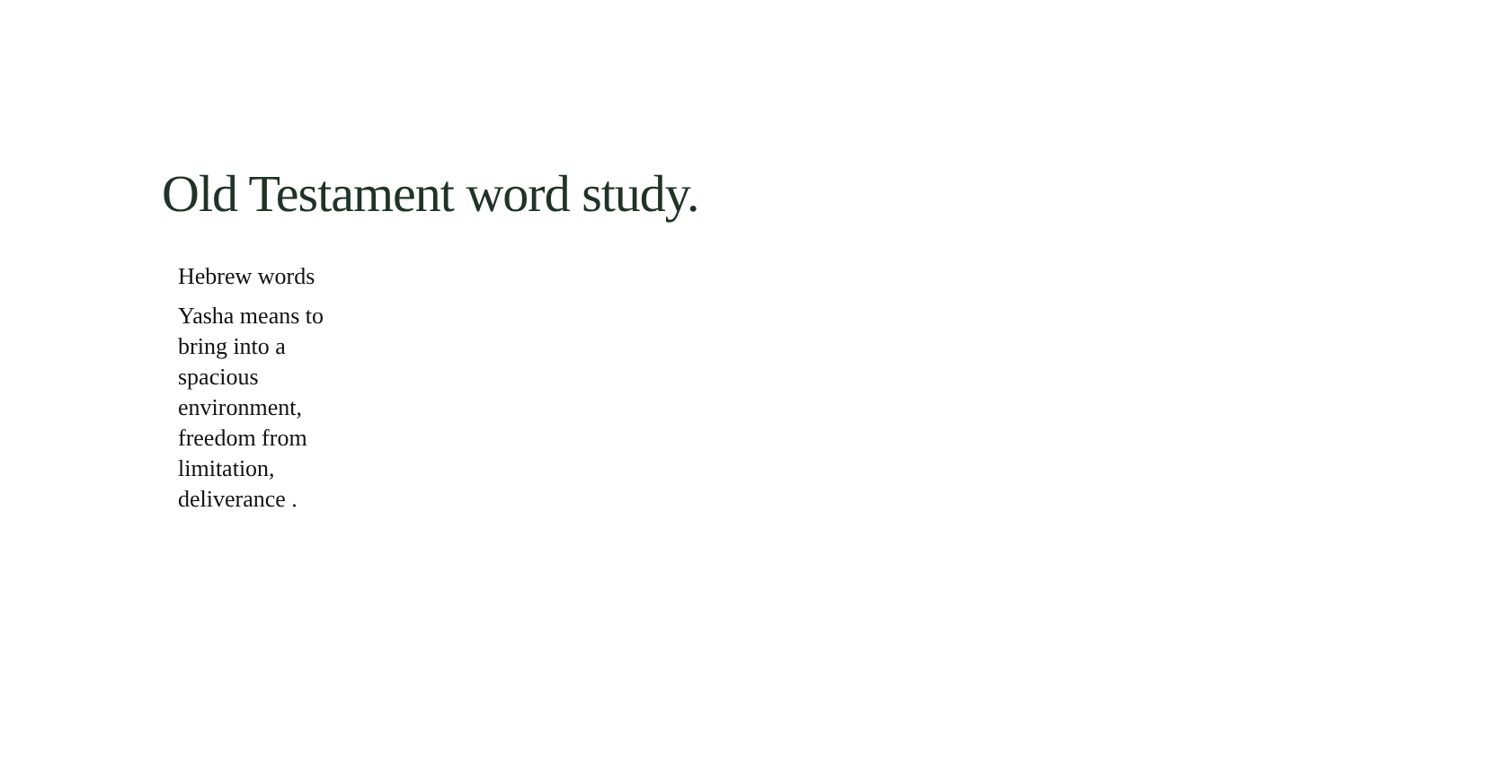Old Testament word study.
Hebrew words
Yasha means to bring into a spacious environment, freedom from limitation, deliverance .